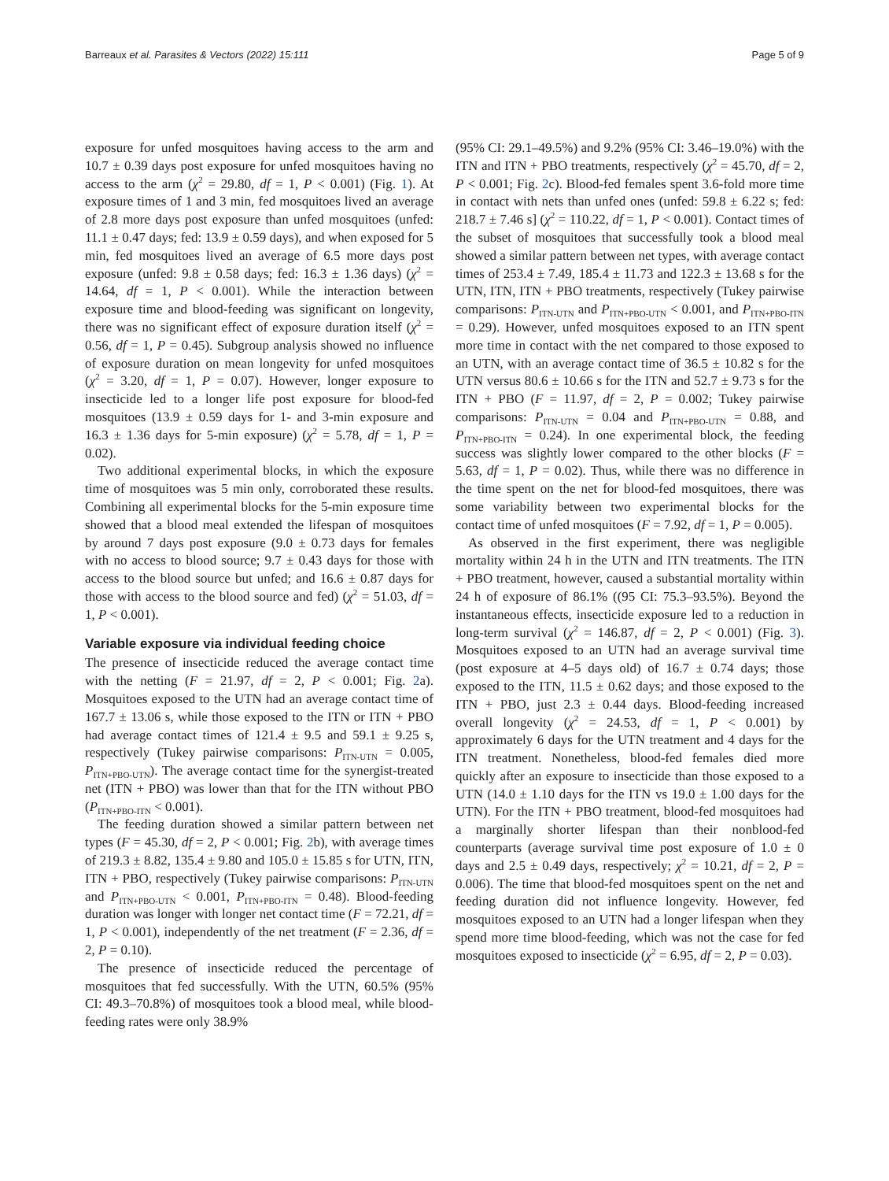Barreaux et al. Parasites & Vectors (2022) 15:111 Page 5 of 9
exposure for unfed mosquitoes having access to the arm and 10.7 ± 0.39 days post exposure for unfed mosquitoes having no access to the arm (χ<sup>2</sup> = 29.80, df = 1, P < 0.001) (Fig. 1). At exposure times of 1 and 3 min, fed mosquitoes lived an average of 2.8 more days post exposure than unfed mosquitoes (unfed: 11.1 ± 0.47 days; fed: 13.9 ± 0.59 days), and when exposed for 5 min, fed mosquitoes lived an average of 6.5 more days post exposure (unfed: 9.8 ± 0.58 days; fed: 16.3 ± 1.36 days) (χ<sup>2</sup> = 14.64, df = 1, P < 0.001). While the interaction between exposure time and blood-feeding was significant on longevity, there was no significant effect of exposure duration itself (χ<sup>2</sup> = 0.56, df = 1, P = 0.45). Subgroup analysis showed no influence of exposure duration on mean longevity for unfed mosquitoes (χ<sup>2</sup> = 3.20, df = 1, P = 0.07). However, longer exposure to insecticide led to a longer life post exposure for blood-fed mosquitoes (13.9 ± 0.59 days for 1- and 3-min exposure and 16.3 ± 1.36 days for 5-min exposure) (χ<sup>2</sup> = 5.78, df = 1, P = 0.02).
Two additional experimental blocks, in which the exposure time of mosquitoes was 5 min only, corroborated these results. Combining all experimental blocks for the 5-min exposure time showed that a blood meal extended the lifespan of mosquitoes by around 7 days post exposure (9.0 ± 0.73 days for females with no access to blood source; 9.7 ± 0.43 days for those with access to the blood source but unfed; and 16.6 ± 0.87 days for those with access to the blood source and fed) (χ<sup>2</sup> = 51.03, df = 1, P < 0.001).
Variable exposure via individual feeding choice
The presence of insecticide reduced the average contact time with the netting (F = 21.97, df = 2, P < 0.001; Fig. 2a). Mosquitoes exposed to the UTN had an average contact time of 167.7 ± 13.06 s, while those exposed to the ITN or ITN + PBO had average contact times of 121.4 ± 9.5 and 59.1 ± 9.25 s, respectively (Tukey pairwise comparisons: P<sub>ITN-UTN</sub> = 0.005, P<sub>ITN+PBO-UTN</sub>). The average contact time for the synergist-treated net (ITN + PBO) was lower than that for the ITN without PBO (P<sub>ITN+PBO-ITN</sub> < 0.001).
The feeding duration showed a similar pattern between net types (F = 45.30, df = 2, P < 0.001; Fig. 2b), with average times of 219.3 ± 8.82, 135.4 ± 9.80 and 105.0 ± 15.85 s for UTN, ITN, ITN + PBO, respectively (Tukey pairwise comparisons: P<sub>ITN-UTN</sub> and P<sub>ITN+PBO-UTN</sub> < 0.001, P<sub>ITN+PBO-ITN</sub> = 0.48). Blood-feeding duration was longer with longer net contact time (F = 72.21, df = 1, P < 0.001), independently of the net treatment (F = 2.36, df = 2, P = 0.10).
The presence of insecticide reduced the percentage of mosquitoes that fed successfully. With the UTN, 60.5% (95% CI: 49.3–70.8%) of mosquitoes took a blood meal, while blood-feeding rates were only 38.9%
(95% CI: 29.1–49.5%) and 9.2% (95% CI: 3.46–19.0%) with the ITN and ITN + PBO treatments, respectively (χ<sup>2</sup> = 45.70, df = 2, P < 0.001; Fig. 2c). Blood-fed females spent 3.6-fold more time in contact with nets than unfed ones (unfed: 59.8 ± 6.22 s; fed: 218.7 ± 7.46 s] (χ<sup>2</sup> = 110.22, df = 1, P < 0.001). Contact times of the subset of mosquitoes that successfully took a blood meal showed a similar pattern between net types, with average contact times of 253.4 ± 7.49, 185.4 ± 11.73 and 122.3 ± 13.68 s for the UTN, ITN, ITN + PBO treatments, respectively (Tukey pairwise comparisons: P<sub>ITN-UTN</sub> and P<sub>ITN+PBO-UTN</sub> < 0.001, and P<sub>ITN+PBO-ITN</sub> = 0.29). However, unfed mosquitoes exposed to an ITN spent more time in contact with the net compared to those exposed to an UTN, with an average contact time of 36.5 ± 10.82 s for the UTN versus 80.6 ± 10.66 s for the ITN and 52.7 ± 9.73 s for the ITN + PBO (F = 11.97, df = 2, P = 0.002; Tukey pairwise comparisons: P<sub>ITN-UTN</sub> = 0.04 and P<sub>ITN+PBO-UTN</sub> = 0.88, and P<sub>ITN+PBO-ITN</sub> = 0.24). In one experimental block, the feeding success was slightly lower compared to the other blocks (F = 5.63, df = 1, P = 0.02). Thus, while there was no difference in the time spent on the net for blood-fed mosquitoes, there was some variability between two experimental blocks for the contact time of unfed mosquitoes (F = 7.92, df = 1, P = 0.005).
As observed in the first experiment, there was negligible mortality within 24 h in the UTN and ITN treatments. The ITN + PBO treatment, however, caused a substantial mortality within 24 h of exposure of 86.1% ((95 CI: 75.3–93.5%). Beyond the instantaneous effects, insecticide exposure led to a reduction in long-term survival (χ<sup>2</sup> = 146.87, df = 2, P < 0.001) (Fig. 3). Mosquitoes exposed to an UTN had an average survival time (post exposure at 4–5 days old) of 16.7 ± 0.74 days; those exposed to the ITN, 11.5 ± 0.62 days; and those exposed to the ITN + PBO, just 2.3 ± 0.44 days. Blood-feeding increased overall longevity (χ<sup>2</sup> = 24.53, df = 1, P < 0.001) by approximately 6 days for the UTN treatment and 4 days for the ITN treatment. Nonetheless, blood-fed females died more quickly after an exposure to insecticide than those exposed to a UTN (14.0 ± 1.10 days for the ITN vs 19.0 ± 1.00 days for the UTN). For the ITN + PBO treatment, blood-fed mosquitoes had a marginally shorter lifespan than their nonblood-fed counterparts (average survival time post exposure of 1.0 ± 0 days and 2.5 ± 0.49 days, respectively; χ<sup>2</sup> = 10.21, df = 2, P = 0.006). The time that blood-fed mosquitoes spent on the net and feeding duration did not influence longevity. However, fed mosquitoes exposed to an UTN had a longer lifespan when they spend more time blood-feeding, which was not the case for fed mosquitoes exposed to insecticide (χ<sup>2</sup> = 6.95, df = 2, P = 0.03).